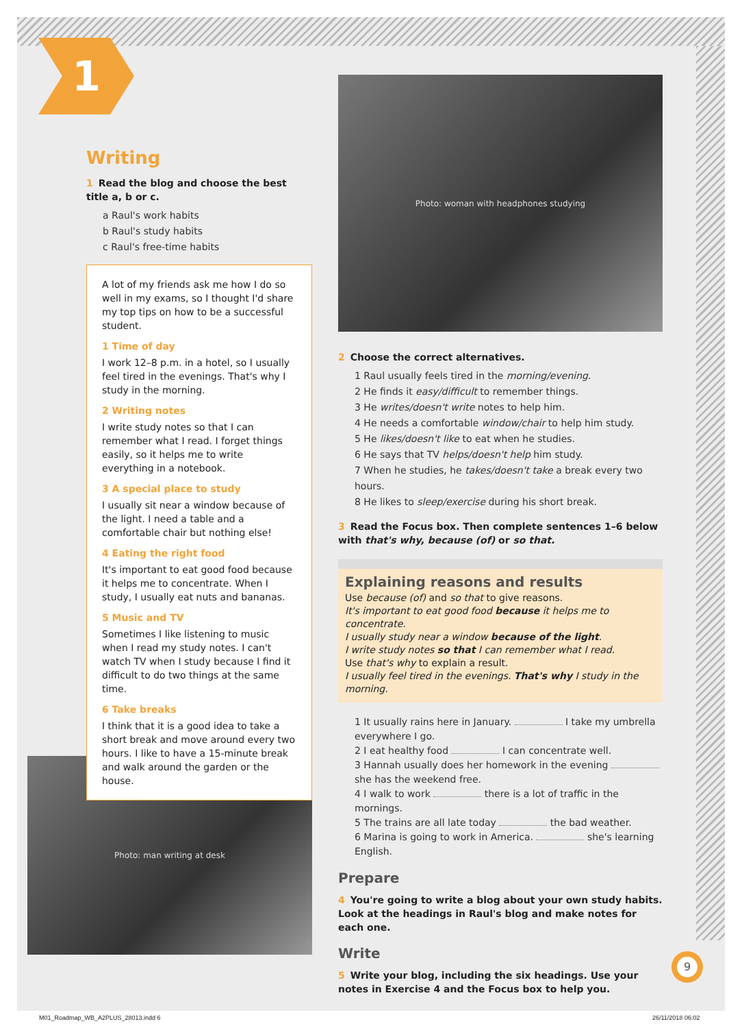1 Photo: woman with headphones studying
Photo: man writing at desk
Writing
1 Read the blog and choose the best title a, b or c.
a Raul's work habits
b Raul's study habits
c Raul's free-time habits
A lot of my friends ask me how I do so well in my exams, so I thought I'd share my top tips on how to be a successful student.
1 Time of day
I work 12–8 p.m. in a hotel, so I usually feel tired in the evenings. That's why I study in the morning.
2 Writing notes
I write study notes so that I can remember what I read. I forget things easily, so it helps me to write everything in a notebook.
3 A special place to study
I usually sit near a window because of the light. I need a table and a comfortable chair but nothing else!
4 Eating the right food
It's important to eat good food because it helps me to concentrate. When I study, I usually eat nuts and bananas.
5 Music and TV
Sometimes I like listening to music when I read my study notes. I can't watch TV when I study because I find it difficult to do two things at the same time.
6 Take breaks
I think that it is a good idea to take a short break and move around every two hours. I like to have a 15-minute break and walk around the garden or the house.
2 Choose the correct alternatives.
1 Raul usually feels tired in the morning/evening.
2 He finds it easy/difficult to remember things.
3 He writes/doesn't write notes to help him.
4 He needs a comfortable window/chair to help him study.
5 He likes/doesn't like to eat when he studies.
6 He says that TV helps/doesn't help him study.
7 When he studies, he takes/doesn't take a break every two hours.
8 He likes to sleep/exercise during his short break.
3 Read the Focus box. Then complete sentences 1–6 below with that's why, because (of) or so that.
Explaining reasons and results
Use because (of) and so that to give reasons.
It's important to eat good food because it helps me to concentrate.
I usually study near a window because of the light.
I write study notes so that I can remember what I read.
Use that's why to explain a result.
I usually feel tired in the evenings. That's why I study in the morning.
1 It usually rains here in January. I take my umbrella everywhere I go.
2 I eat healthy food I can concentrate well.
3 Hannah usually does her homework in the evening she has the weekend free.
4 I walk to work there is a lot of traffic in the mornings.
5 The trains are all late today the bad weather.
6 Marina is going to work in America. she's learning English.
Prepare
4 You're going to write a blog about your own study habits. Look at the headings in Raul's blog and make notes for each one.
Write
5 Write your blog, including the six headings. Use your notes in Exercise 4 and the Focus box to help you.
9
M01_Roadmap_WB_A2PLUS_28013.indd 6
26/11/2018 06:02